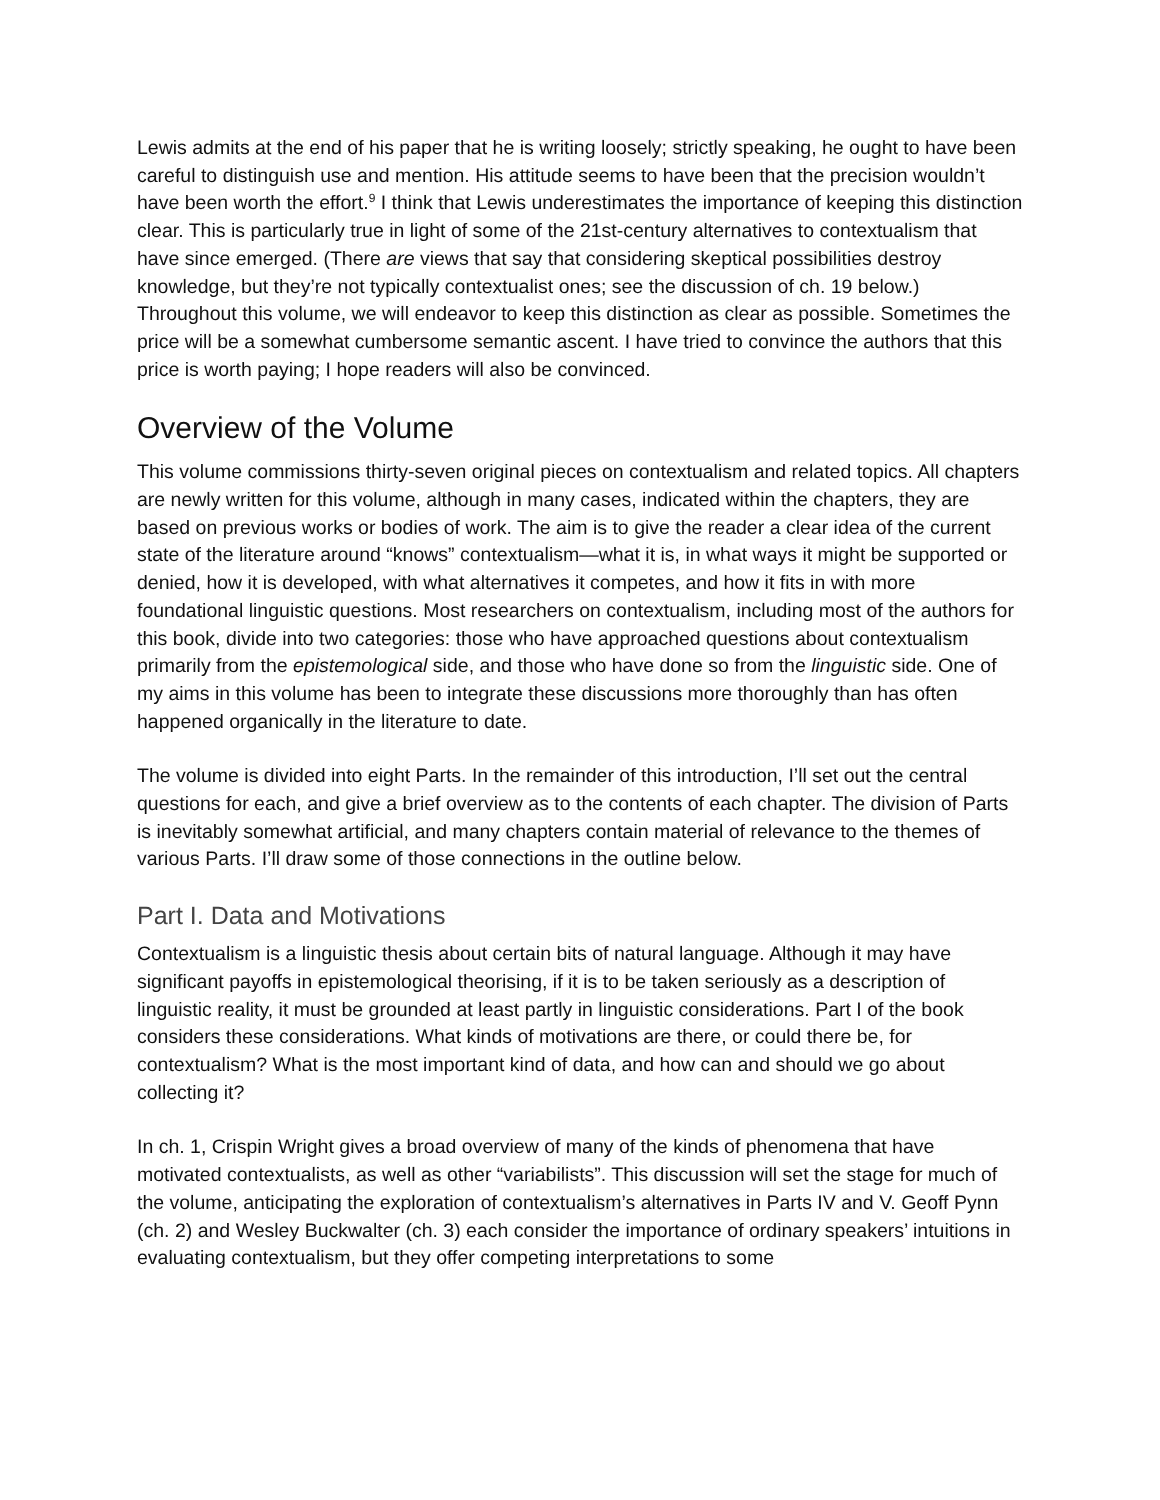Lewis admits at the end of his paper that he is writing loosely; strictly speaking, he ought to have been careful to distinguish use and mention. His attitude seems to have been that the precision wouldn’t have been worth the effort.<sup>9</sup> I think that Lewis underestimates the importance of keeping this distinction clear. This is particularly true in light of some of the 21st-century alternatives to contextualism that have since emerged. (There are views that say that considering skeptical possibilities destroy knowledge, but they’re not typically contextualist ones; see the discussion of ch. 19 below.) Throughout this volume, we will endeavor to keep this distinction as clear as possible. Sometimes the price will be a somewhat cumbersome semantic ascent. I have tried to convince the authors that this price is worth paying; I hope readers will also be convinced.
Overview of the Volume
This volume commissions thirty-seven original pieces on contextualism and related topics. All chapters are newly written for this volume, although in many cases, indicated within the chapters, they are based on previous works or bodies of work. The aim is to give the reader a clear idea of the current state of the literature around “knows” contextualism—what it is, in what ways it might be supported or denied, how it is developed, with what alternatives it competes, and how it fits in with more foundational linguistic questions. Most researchers on contextualism, including most of the authors for this book, divide into two categories: those who have approached questions about contextualism primarily from the epistemological side, and those who have done so from the linguistic side. One of my aims in this volume has been to integrate these discussions more thoroughly than has often happened organically in the literature to date.
The volume is divided into eight Parts. In the remainder of this introduction, I’ll set out the central questions for each, and give a brief overview as to the contents of each chapter. The division of Parts is inevitably somewhat artificial, and many chapters contain material of relevance to the themes of various Parts. I’ll draw some of those connections in the outline below.
Part I. Data and Motivations
Contextualism is a linguistic thesis about certain bits of natural language. Although it may have significant payoffs in epistemological theorising, if it is to be taken seriously as a description of linguistic reality, it must be grounded at least partly in linguistic considerations. Part I of the book considers these considerations. What kinds of motivations are there, or could there be, for contextualism? What is the most important kind of data, and how can and should we go about collecting it?
In ch. 1, Crispin Wright gives a broad overview of many of the kinds of phenomena that have motivated contextualists, as well as other “variabilists”. This discussion will set the stage for much of the volume, anticipating the exploration of contextualism’s alternatives in Parts IV and V. Geoff Pynn (ch. 2) and Wesley Buckwalter (ch. 3) each consider the importance of ordinary speakers’ intuitions in evaluating contextualism, but they offer competing interpretations to some